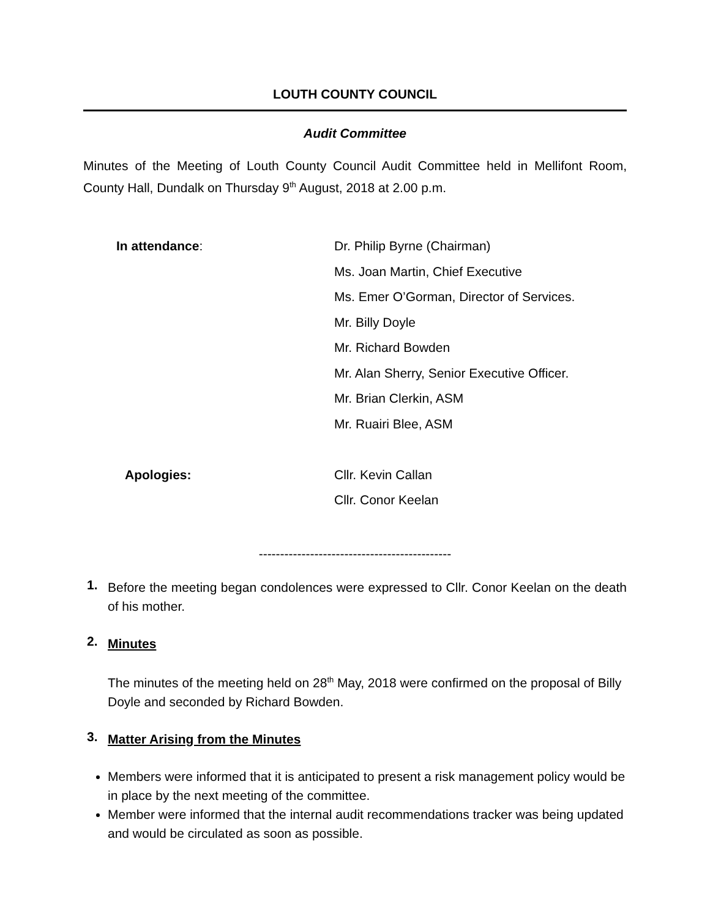LOUTH COUNTY COUNCIL
Audit Committee
Minutes of the Meeting of Louth County Council Audit Committee held in Mellifont Room, County Hall, Dundalk on Thursday 9<sup>th</sup> August, 2018 at 2.00 p.m.
| In attendance : | Dr. Philip Byrne (Chairman) |
| | Ms. Joan Martin, Chief Executive |
| | Ms. Emer O’Gorman, Director of Services. |
| | Mr. Billy Doyle |
| | Mr. Richard Bowden |
| | Mr. Alan Sherry, Senior Executive Officer. |
| | Mr. Brian Clerkin, ASM |
| | Mr. Ruairi Blee, ASM |
| Apologies: | Cllr. Kevin Callan |
| | Cllr. Conor Keelan |
---------------------------------------------
1.
Before the meeting began condolences were expressed to Cllr. Conor Keelan on the death of his mother.
2.
Minutes
The minutes of the meeting held on 28<sup>th</sup> May, 2018 were confirmed on the proposal of Billy Doyle and seconded by Richard Bowden.
3.
Matter Arising from the Minutes
Members were informed that it is anticipated to present a risk management policy would be in place by the next meeting of the committee.
Member were informed that the internal audit recommendations tracker was being updated and would be circulated as soon as possible.